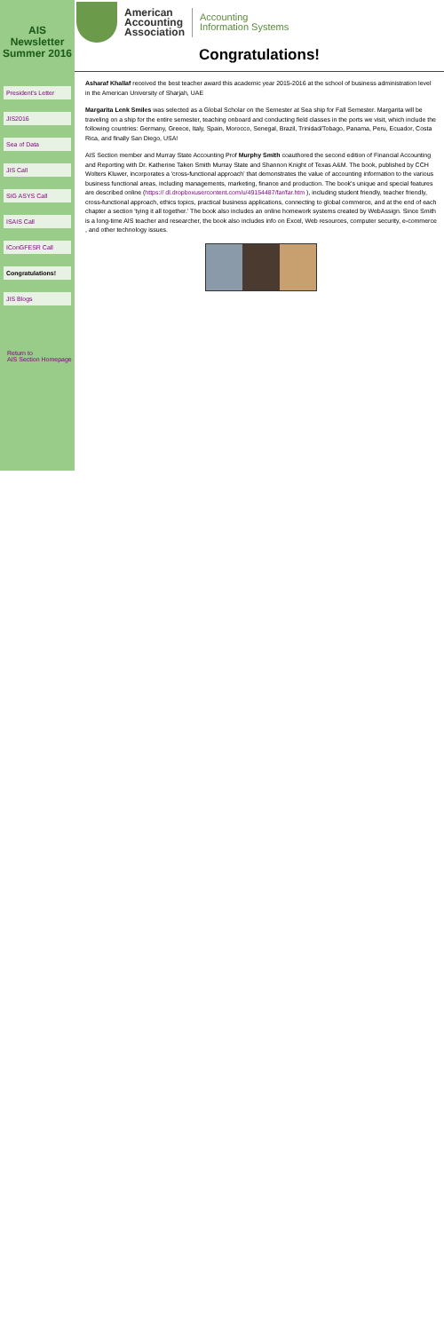AIS Newsletter Summer 2016
President's Letter
JIS2016
Sea of Data
JIS Call
SIG ASYS Call
ISAIS Call
IConGFESR Call
Congratulations!
JIS Blogs
Return to
AIS Section Homepage
American
Accounting
Association
Accounting
Information Systems
Congratulations!
Asharaf Khallaf received the best teacher award this academic year 2015-2016 at the school of business administration level in the American University of Sharjah, UAE
Margarita Lenk Smiles was selected as a Global Scholar on the Semester at Sea ship for Fall Semester. Margarita will be traveling on a ship for the entire semester, teaching onboard and conducting field classes in the ports we visit, which include the following countries: Germany, Greece, Italy, Spain, Morocco, Senegal, Brazil, Trinidad/Tobago, Panama, Peru, Ecuador, Costa Rica, and finally San Diego, USA!
AIS Section member and Murray State Accounting Prof Murphy Smith coauthored the second edition of Financial Accounting and Reporting with Dr. Katherine Taken Smith Murray State and Shannon Knight of Texas A&M. The book, published by CCH Wolters Kluwer, incorporates a 'cross-functional approach' that demonstrates the value of accounting information to the various business functional areas, including managements, marketing, finance and production. The book's unique and special features are described online (https:// dl.dropboxusercontent.com/u/49154487/far/far.htm ), including student friendly, teacher friendly, cross-functional approach, ethics topics, practical business applications, connecting to global commerce, and at the end of each chapter a section 'tying it all together.' The book also includes an online homework systems created by WebAssign. Since Smith is a long-time AIS teacher and researcher, the book also includes info on Excel, Web resources, computer security, e-commerce , and other technology issues.